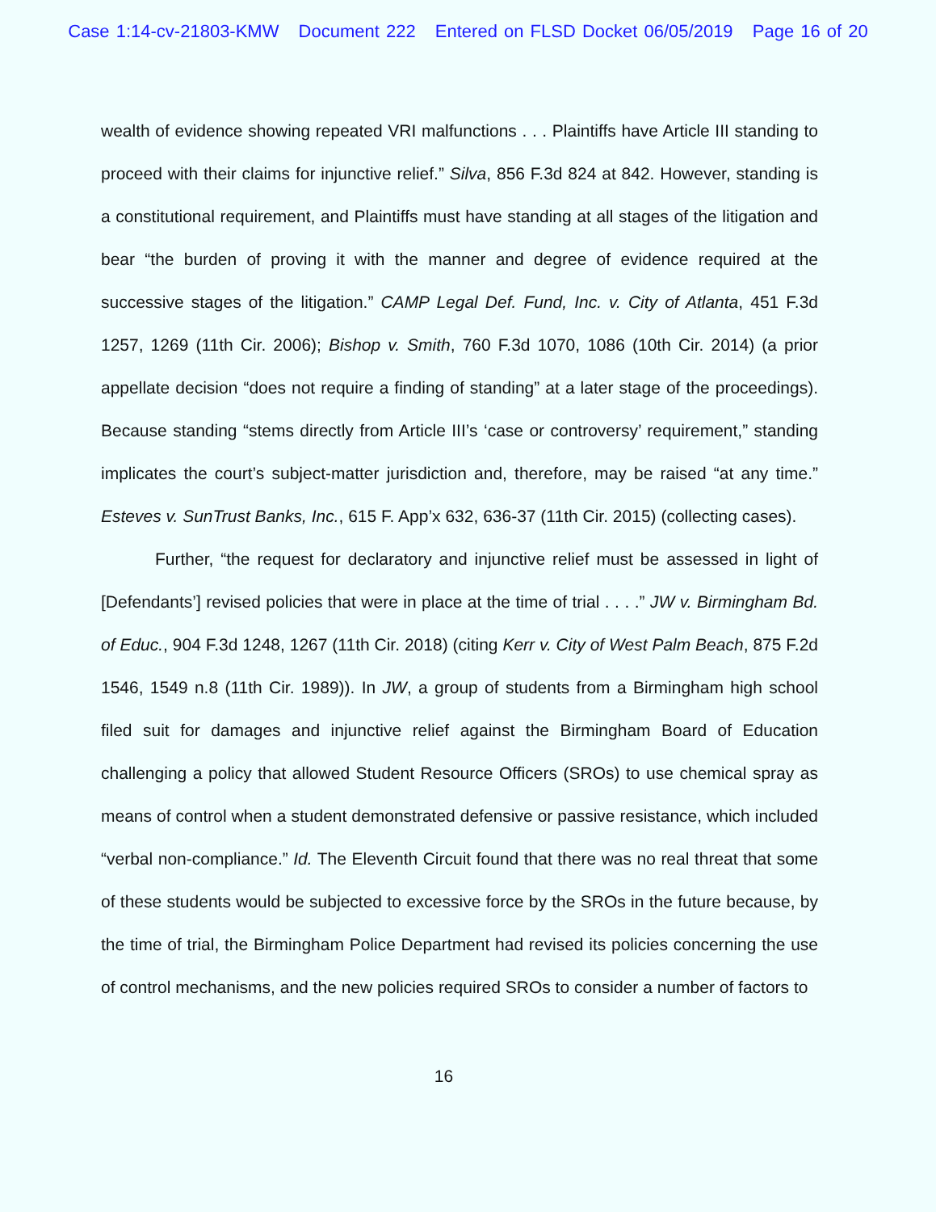Case 1:14-cv-21803-KMW Document 222 Entered on FLSD Docket 06/05/2019 Page 16 of 20
wealth of evidence showing repeated VRI malfunctions . . . Plaintiffs have Article III standing to proceed with their claims for injunctive relief.” Silva, 856 F.3d 824 at 842. However, standing is a constitutional requirement, and Plaintiffs must have standing at all stages of the litigation and bear “the burden of proving it with the manner and degree of evidence required at the successive stages of the litigation.” CAMP Legal Def. Fund, Inc. v. City of Atlanta, 451 F.3d 1257, 1269 (11th Cir. 2006); Bishop v. Smith, 760 F.3d 1070, 1086 (10th Cir. 2014) (a prior appellate decision “does not require a finding of standing” at a later stage of the proceedings). Because standing “stems directly from Article III’s ‘case or controversy’ requirement,” standing implicates the court’s subject-matter jurisdiction and, therefore, may be raised “at any time.” Esteves v. SunTrust Banks, Inc., 615 F. App’x 632, 636-37 (11th Cir. 2015) (collecting cases).
Further, “the request for declaratory and injunctive relief must be assessed in light of [Defendants’] revised policies that were in place at the time of trial . . . .” JW v. Birmingham Bd. of Educ., 904 F.3d 1248, 1267 (11th Cir. 2018) (citing Kerr v. City of West Palm Beach, 875 F.2d 1546, 1549 n.8 (11th Cir. 1989)). In JW, a group of students from a Birmingham high school filed suit for damages and injunctive relief against the Birmingham Board of Education challenging a policy that allowed Student Resource Officers (SROs) to use chemical spray as means of control when a student demonstrated defensive or passive resistance, which included “verbal non-compliance.” Id. The Eleventh Circuit found that there was no real threat that some of these students would be subjected to excessive force by the SROs in the future because, by the time of trial, the Birmingham Police Department had revised its policies concerning the use of control mechanisms, and the new policies required SROs to consider a number of factors to
16